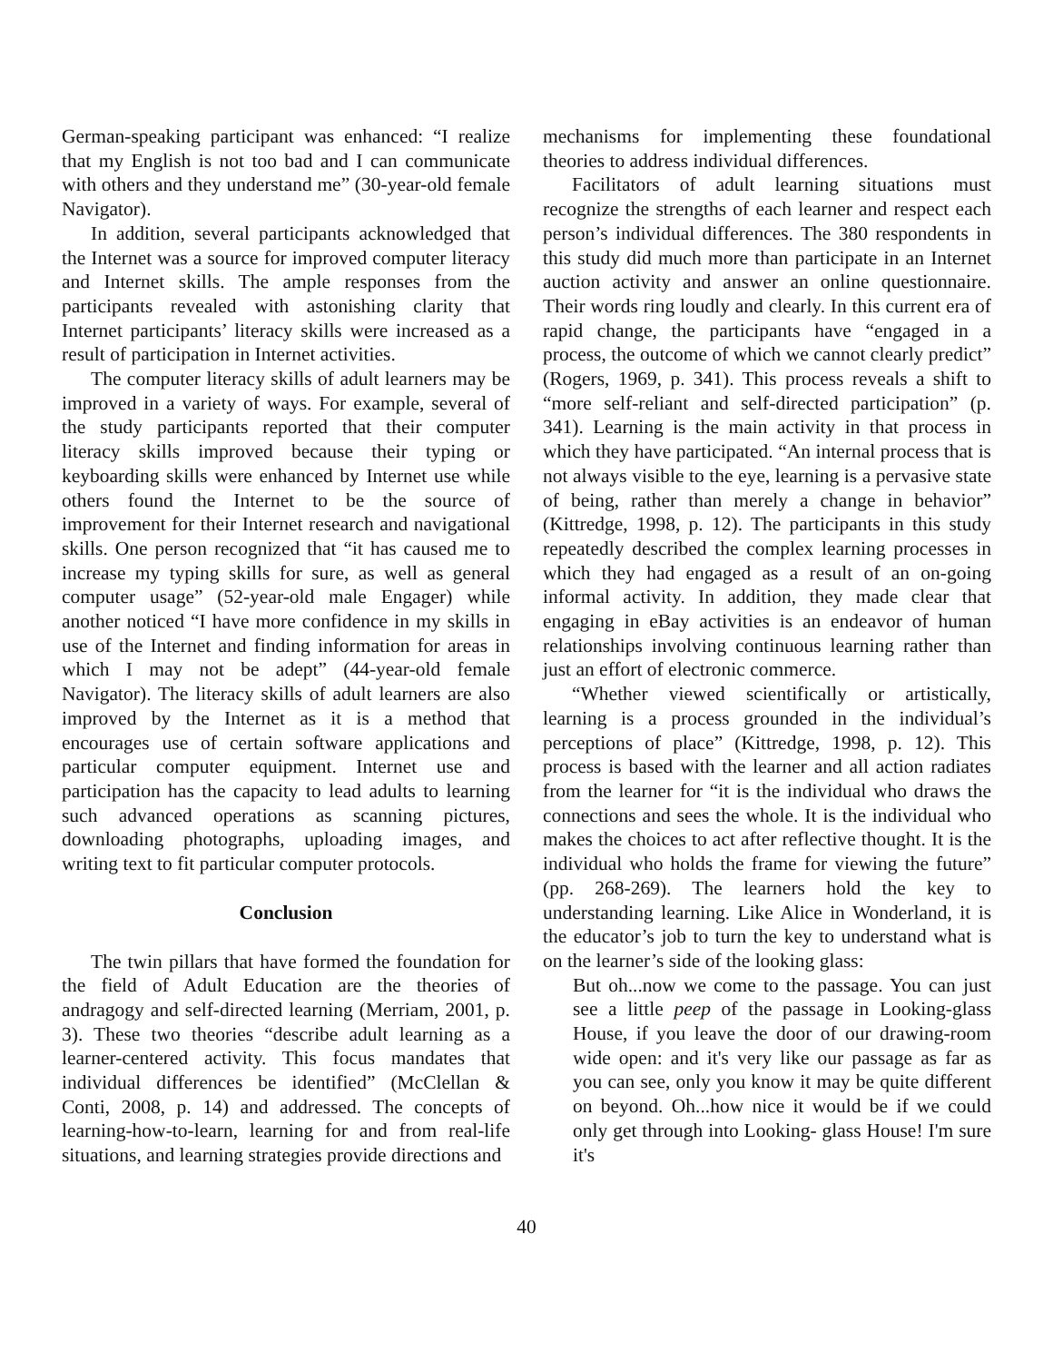German-speaking participant was enhanced: “I realize that my English is not too bad and I can communicate with others and they understand me” (30-year-old female Navigator).
In addition, several participants acknowledged that the Internet was a source for improved computer literacy and Internet skills. The ample responses from the participants revealed with astonishing clarity that Internet participants’ literacy skills were increased as a result of participation in Internet activities.
The computer literacy skills of adult learners may be improved in a variety of ways. For example, several of the study participants reported that their computer literacy skills improved because their typing or keyboarding skills were enhanced by Internet use while others found the Internet to be the source of improvement for their Internet research and navigational skills. One person recognized that “it has caused me to increase my typing skills for sure, as well as general computer usage” (52-year-old male Engager) while another noticed “I have more confidence in my skills in use of the Internet and finding information for areas in which I may not be adept” (44-year-old female Navigator). The literacy skills of adult learners are also improved by the Internet as it is a method that encourages use of certain software applications and particular computer equipment. Internet use and participation has the capacity to lead adults to learning such advanced operations as scanning pictures, downloading photographs, uploading images, and writing text to fit particular computer protocols.
Conclusion
The twin pillars that have formed the foundation for the field of Adult Education are the theories of andragogy and self-directed learning (Merriam, 2001, p. 3). These two theories “describe adult learning as a learner-centered activity. This focus mandates that individual differences be identified” (McClellan & Conti, 2008, p. 14) and addressed. The concepts of learning-how-to-learn, learning for and from real-life situations, and learning strategies provide directions and
mechanisms for implementing these foundational theories to address individual differences.
Facilitators of adult learning situations must recognize the strengths of each learner and respect each person’s individual differences. The 380 respondents in this study did much more than participate in an Internet auction activity and answer an online questionnaire. Their words ring loudly and clearly. In this current era of rapid change, the participants have “engaged in a process, the outcome of which we cannot clearly predict” (Rogers, 1969, p. 341). This process reveals a shift to “more self-reliant and self-directed participation” (p. 341). Learning is the main activity in that process in which they have participated. “An internal process that is not always visible to the eye, learning is a pervasive state of being, rather than merely a change in behavior” (Kittredge, 1998, p. 12). The participants in this study repeatedly described the complex learning processes in which they had engaged as a result of an on-going informal activity. In addition, they made clear that engaging in eBay activities is an endeavor of human relationships involving continuous learning rather than just an effort of electronic commerce.
“Whether viewed scientifically or artistically, learning is a process grounded in the individual’s perceptions of place” (Kittredge, 1998, p. 12). This process is based with the learner and all action radiates from the learner for “it is the individual who draws the connections and sees the whole. It is the individual who makes the choices to act after reflective thought. It is the individual who holds the frame for viewing the future” (pp. 268-269). The learners hold the key to understanding learning. Like Alice in Wonderland, it is the educator’s job to turn the key to understand what is on the learner’s side of the looking glass:
But oh...now we come to the passage. You can just see a little peep of the passage in Looking-glass House, if you leave the door of our drawing-room wide open: and it's very like our passage as far as you can see, only you know it may be quite different on beyond. Oh...how nice it would be if we could only get through into Looking- glass House! I'm sure it's
40